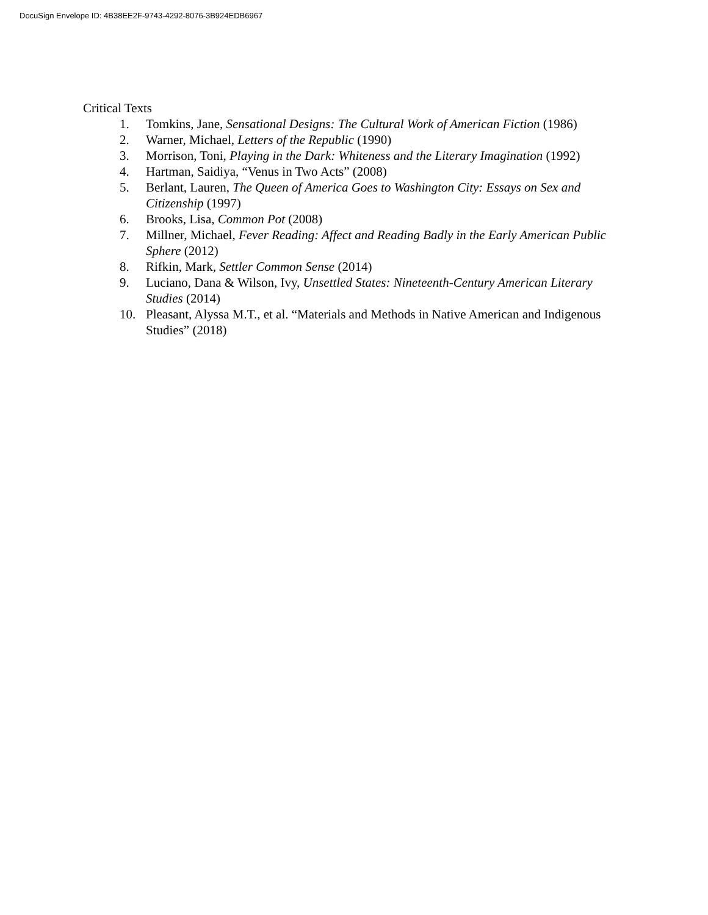DocuSign Envelope ID: 4B38EE2F-9743-4292-8076-3B924EDB6967
Critical Texts
1. Tomkins, Jane, Sensational Designs: The Cultural Work of American Fiction (1986)
2. Warner, Michael, Letters of the Republic (1990)
3. Morrison, Toni, Playing in the Dark: Whiteness and the Literary Imagination (1992)
4. Hartman, Saidiya, “Venus in Two Acts” (2008)
5. Berlant, Lauren, The Queen of America Goes to Washington City: Essays on Sex and Citizenship (1997)
6. Brooks, Lisa, Common Pot (2008)
7. Millner, Michael, Fever Reading: Affect and Reading Badly in the Early American Public Sphere (2012)
8. Rifkin, Mark, Settler Common Sense (2014)
9. Luciano, Dana & Wilson, Ivy, Unsettled States: Nineteenth-Century American Literary Studies (2014)
10. Pleasant, Alyssa M.T., et al. “Materials and Methods in Native American and Indigenous Studies” (2018)